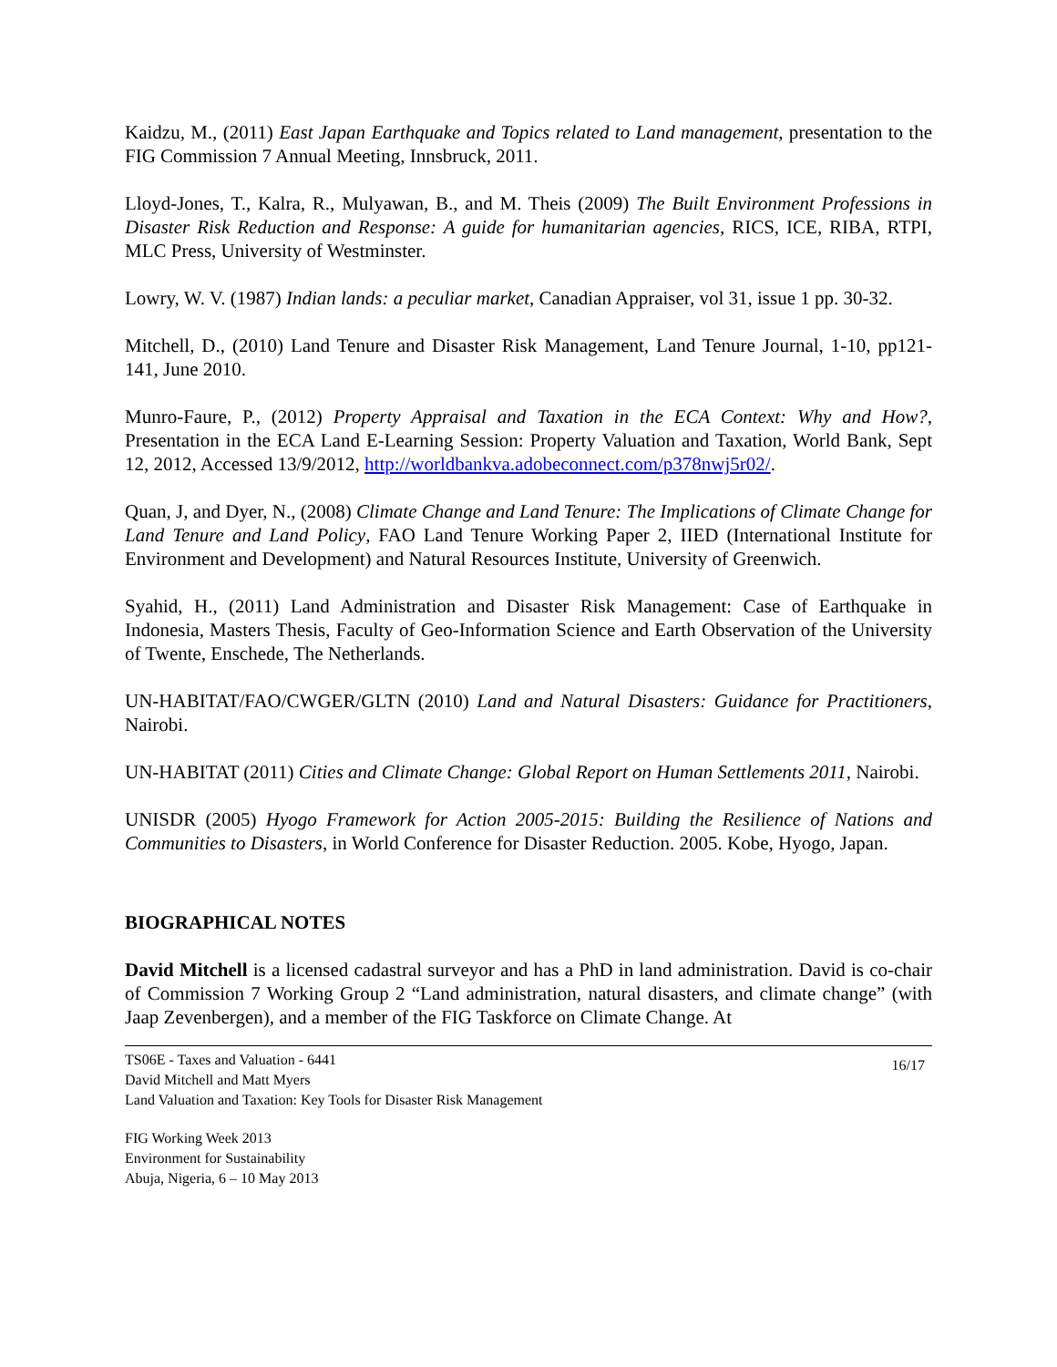Kaidzu, M., (2011) East Japan Earthquake and Topics related to Land management, presentation to the FIG Commission 7 Annual Meeting, Innsbruck, 2011.
Lloyd-Jones, T., Kalra, R., Mulyawan, B., and M. Theis (2009) The Built Environment Professions in Disaster Risk Reduction and Response: A guide for humanitarian agencies, RICS, ICE, RIBA, RTPI, MLC Press, University of Westminster.
Lowry, W. V. (1987) Indian lands: a peculiar market, Canadian Appraiser, vol 31, issue 1 pp. 30-32.
Mitchell, D., (2010) Land Tenure and Disaster Risk Management, Land Tenure Journal, 1-10, pp121-141, June 2010.
Munro-Faure, P., (2012) Property Appraisal and Taxation in the ECA Context: Why and How?, Presentation in the ECA Land E-Learning Session: Property Valuation and Taxation, World Bank, Sept 12, 2012, Accessed 13/9/2012, http://worldbankva.adobeconnect.com/p378nwj5r02/.
Quan, J, and Dyer, N., (2008) Climate Change and Land Tenure: The Implications of Climate Change for Land Tenure and Land Policy, FAO Land Tenure Working Paper 2, IIED (International Institute for Environment and Development) and Natural Resources Institute, University of Greenwich.
Syahid, H., (2011) Land Administration and Disaster Risk Management: Case of Earthquake in Indonesia, Masters Thesis, Faculty of Geo-Information Science and Earth Observation of the University of Twente, Enschede, The Netherlands.
UN-HABITAT/FAO/CWGER/GLTN (2010) Land and Natural Disasters: Guidance for Practitioners, Nairobi.
UN-HABITAT (2011) Cities and Climate Change: Global Report on Human Settlements 2011, Nairobi.
UNISDR (2005) Hyogo Framework for Action 2005-2015: Building the Resilience of Nations and Communities to Disasters, in World Conference for Disaster Reduction. 2005. Kobe, Hyogo, Japan.
BIOGRAPHICAL NOTES
David Mitchell is a licensed cadastral surveyor and has a PhD in land administration. David is co-chair of Commission 7 Working Group 2 “Land administration, natural disasters, and climate change” (with Jaap Zevenbergen), and a member of the FIG Taskforce on Climate Change. At
TS06E - Taxes and Valuation - 6441
David Mitchell and Matt Myers
Land Valuation and Taxation: Key Tools for Disaster Risk Management
16/17
FIG Working Week 2013
Environment for Sustainability
Abuja, Nigeria, 6 – 10 May 2013